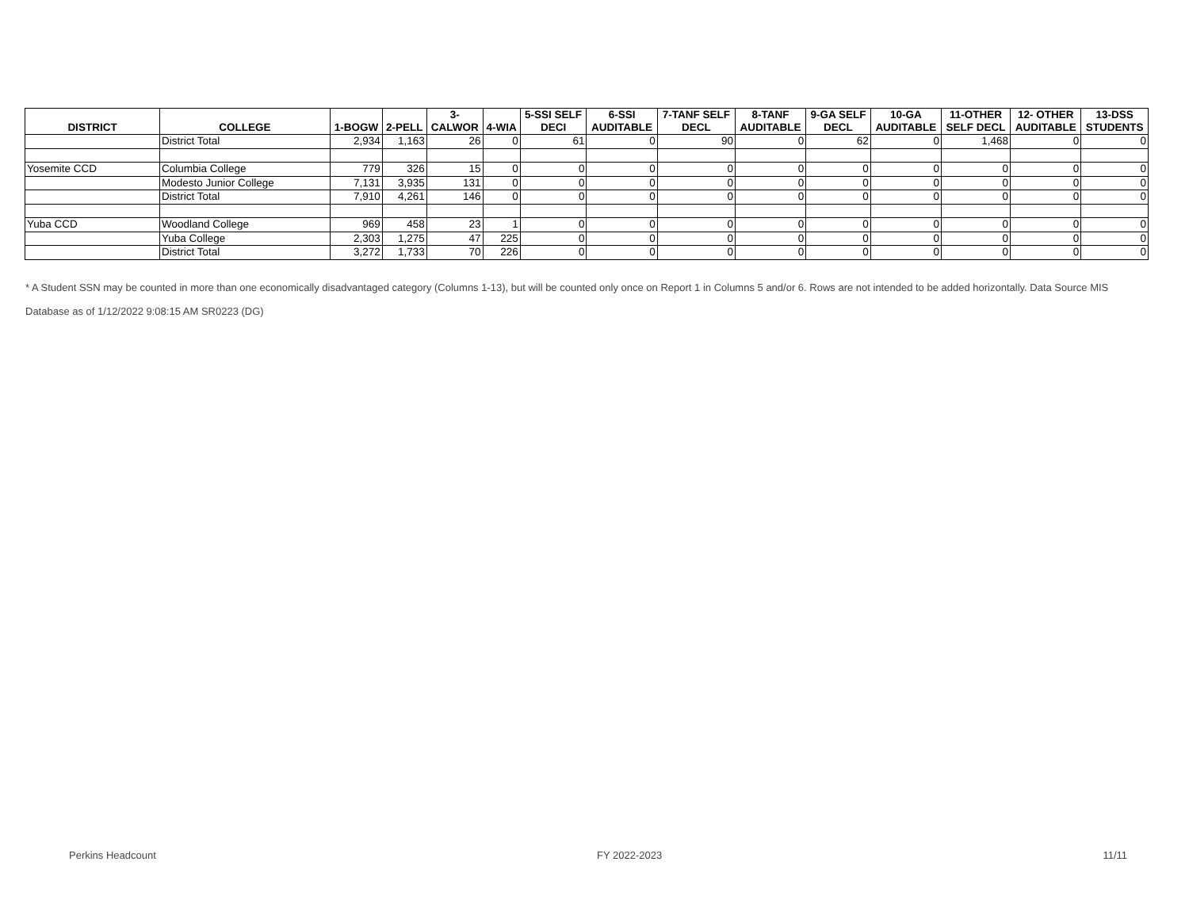| DISTRICT | COLLEGE | 1-BOGW | 2-PELL | 3- CALWOR | 4-WIA | 5-SSI SELF DECI | 6-SSI AUDITABLE | 7-TANF SELF DECL | 8-TANF AUDITABLE | 9-GA SELF DECL | 10-GA AUDITABLE | 11-OTHER SELF DECL | 12- OTHER AUDITABLE | 13-DSS STUDENTS |
| --- | --- | --- | --- | --- | --- | --- | --- | --- | --- | --- | --- | --- | --- | --- |
| | District Total | 2,934 | 1,163 | 26 | 0 | 61 | 0 | 90 | 0 | 62 | 0 | 1,468 | 0 | 0 |
| Yosemite CCD | Columbia College | 779 | 326 | 15 | 0 | 0 | 0 | 0 | 0 | 0 | 0 | 0 | 0 | 0 |
| | Modesto Junior College | 7,131 | 3,935 | 131 | 0 | 0 | 0 | 0 | 0 | 0 | 0 | 0 | 0 | 0 |
| | District Total | 7,910 | 4,261 | 146 | 0 | 0 | 0 | 0 | 0 | 0 | 0 | 0 | 0 | 0 |
| Yuba CCD | Woodland College | 969 | 458 | 23 | 1 | 0 | 0 | 0 | 0 | 0 | 0 | 0 | 0 | 0 |
| | Yuba College | 2,303 | 1,275 | 47 | 225 | 0 | 0 | 0 | 0 | 0 | 0 | 0 | 0 | 0 |
| | District Total | 3,272 | 1,733 | 70 | 226 | 0 | 0 | 0 | 0 | 0 | 0 | 0 | 0 | 0 |
* A Student SSN may be counted in more than one economically disadvantaged category (Columns 1-13), but will be counted only once on Report 1 in Columns 5 and/or 6. Rows are not intended to be added horizontally. Data Source MIS Database as of 1/12/2022 9:08:15 AM SR0223 (DG)
Perkins Headcount FY 2022-2023 11/11